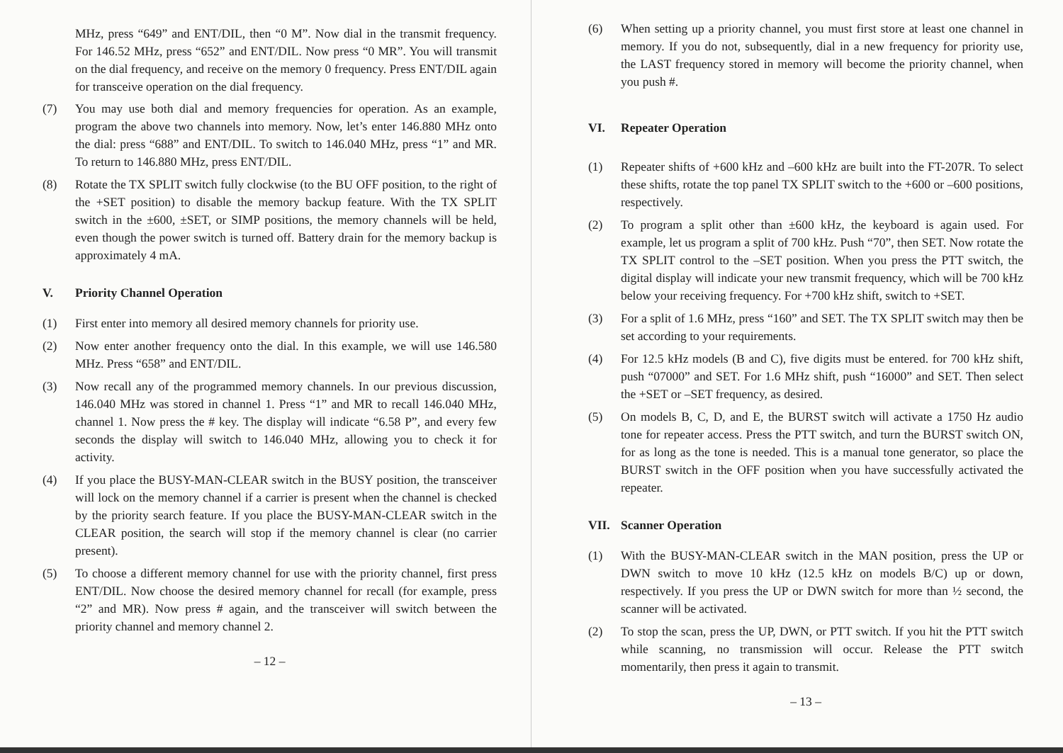MHz, press “649” and ENT/DIL, then “0 M”. Now dial in the transmit frequency. For 146.52 MHz, press “652” and ENT/DIL. Now press “0 MR”. You will transmit on the dial frequency, and receive on the memory 0 frequency. Press ENT/DIL again for trans­ceive operation on the dial frequency.
(7) You may use both dial and memory frequencies for operation. As an example, program the above two channels into memory. Now, let’s enter 146.880 MHz onto the dial: press “688” and ENT/DIL. To switch to 146.040 MHz, press “1” and MR. To return to 146.880 MHz, press ENT/DIL.
(8) Rotate the TX SPLIT switch fully clockwise (to the BU OFF posi­tion, to the right of the +SET position) to disable the memory backup feature. With the TX SPLIT switch in the ±600, ±SET, or SIMP positions, the memory channels will be held, even though the power switch is turned off. Battery drain for the memory backup is approxi­mately 4 mA.
V. Priority Channel Operation
(1) First enter into memory all desired memory channels for priority use.
(2) Now enter another frequency onto the dial. In this example, we will use 146.580 MHz. Press “658” and ENT/DIL.
(3) Now recall any of the programmed memory channels. In our previous discussion, 146.040 MHz was stored in channel 1. Press “1” and MR to recall 146.040 MHz, channel 1. Now press the # key. The display will indicate “6.58 P”, and every few seconds the display will switch to 146.040 MHz, allowing you to check it for activity.
(4) If you place the BUSY-MAN-CLEAR switch in the BUSY position, the transceiver will lock on the memory channel if a carrier is present when the channel is checked by the priority search feature. If you place the BUSY-MAN-CLEAR switch in the CLEAR position, the search will stop if the memory channel is clear (no carrier present).
(5) To choose a different memory channel for use with the priority channel, first press ENT/DIL. Now choose the desired memory channel for recall (for example, press “2” and MR). Now press # again, and the transceiver will switch between the priority channel and memory channel 2.
– 12 –
(6) When setting up a priority channel, you must first store at least one channel in memory. If you do not, subsequently, dial in a new frequency for priority use, the LAST frequency stored in memory will become the priority channel, when you push #.
VI. Repeater Operation
(1) Repeater shifts of +600 kHz and –600 kHz are built into the FT-207R. To select these shifts, rotate the top panel TX SPLIT switch to the +600 or –600 positions, respectively.
(2) To program a split other than ±600 kHz, the keyboard is again used. For example, let us program a split of 700 kHz. Push “70”, then SET. Now rotate the TX SPLIT control to the –SET position. When you press the PTT switch, the digital display will indicate your new transmit frequency, which will be 700 kHz below your receiving frequency. For +700 kHz shift, switch to +SET.
(3) For a split of 1.6 MHz, press “160” and SET. The TX SPLIT switch may then be set according to your requirements.
(4) For 12.5 kHz models (B and C), five digits must be entered. for 700 kHz shift, push “07000” and SET. For 1.6 MHz shift, push “16000” and SET. Then select the +SET or –SET frequency, as desired.
(5) On models B, C, D, and E, the BURST switch will activate a 1750 Hz audio tone for repeater access. Press the PTT switch, and turn the BURST switch ON, for as long as the tone is needed. This is a manual tone generator, so place the BURST switch in the OFF position when you have successfully activated the repeater.
VII. Scanner Operation
(1) With the BUSY-MAN-CLEAR switch in the MAN position, press the UP or DWN switch to move 10 kHz (12.5 kHz on models B/C) up or down, respectively. If you press the UP or DWN switch for more than ½ second, the scanner will be activated.
(2) To stop the scan, press the UP, DWN, or PTT switch. If you hit the PTT switch while scanning, no transmission will occur. Release the PTT switch momentarily, then press it again to transmit.
– 13 –